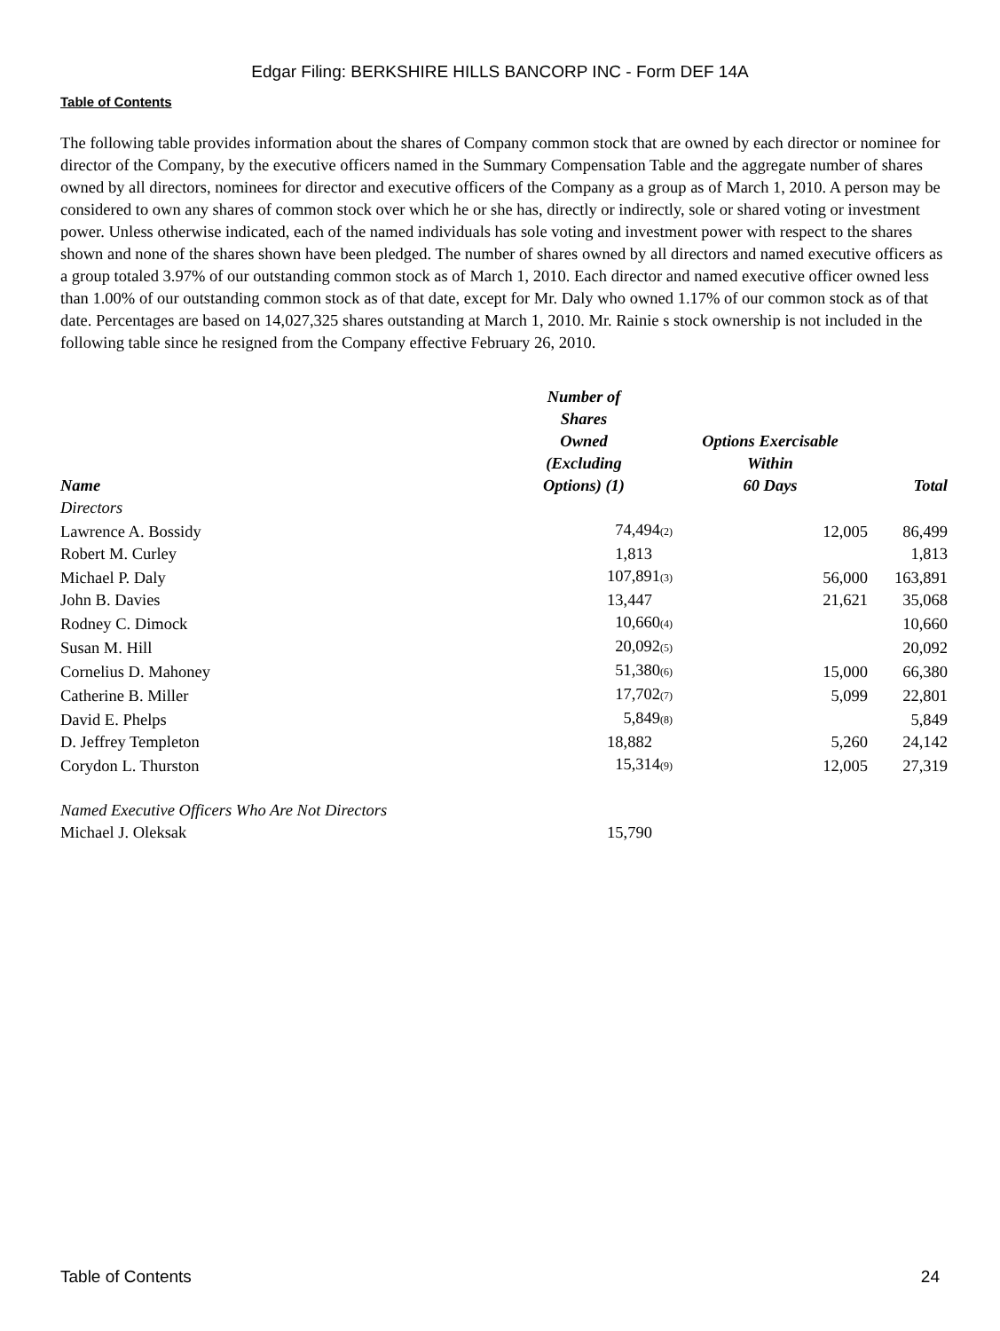Edgar Filing: BERKSHIRE HILLS BANCORP INC - Form DEF 14A
Table of Contents
The following table provides information about the shares of Company common stock that are owned by each director or nominee for director of the Company, by the executive officers named in the Summary Compensation Table and the aggregate number of shares owned by all directors, nominees for director and executive officers of the Company as a group as of March 1, 2010. A person may be considered to own any shares of common stock over which he or she has, directly or indirectly, sole or shared voting or investment power. Unless otherwise indicated, each of the named individuals has sole voting and investment power with respect to the shares shown and none of the shares shown have been pledged. The number of shares owned by all directors and named executive officers as a group totaled 3.97% of our outstanding common stock as of March 1, 2010. Each director and named executive officer owned less than 1.00% of our outstanding common stock as of that date, except for Mr. Daly who owned 1.17% of our common stock as of that date. Percentages are based on 14,027,325 shares outstanding at March 1, 2010. Mr. Rainie s stock ownership is not included in the following table since he resigned from the Company effective February 26, 2010.
| Name | Number of Shares Owned (Excluding Options) (1) | Options Exercisable Within 60 Days | Total |
| --- | --- | --- | --- |
| Directors | | | |
| Lawrence A. Bossidy | 74,494<sub>(2)</sub> | 12,005 | 86,499 |
| Robert M. Curley | 1,813 | | 1,813 |
| Michael P. Daly | 107,891<sub>(3)</sub> | 56,000 | 163,891 |
| John B. Davies | 13,447 | 21,621 | 35,068 |
| Rodney C. Dimock | 10,660<sub>(4)</sub> | | 10,660 |
| Susan M. Hill | 20,092<sub>(5)</sub> | | 20,092 |
| Cornelius D. Mahoney | 51,380<sub>(6)</sub> | 15,000 | 66,380 |
| Catherine B. Miller | 17,702<sub>(7)</sub> | 5,099 | 22,801 |
| David E. Phelps | 5,849<sub>(8)</sub> | | 5,849 |
| D. Jeffrey Templeton | 18,882 | 5,260 | 24,142 |
| Corydon L. Thurston | 15,314<sub>(9)</sub> | 12,005 | 27,319 |
| Named Executive Officers Who Are Not Directors | | | |
| Michael J. Oleksak | 15,790 | | |
Table of Contents 24